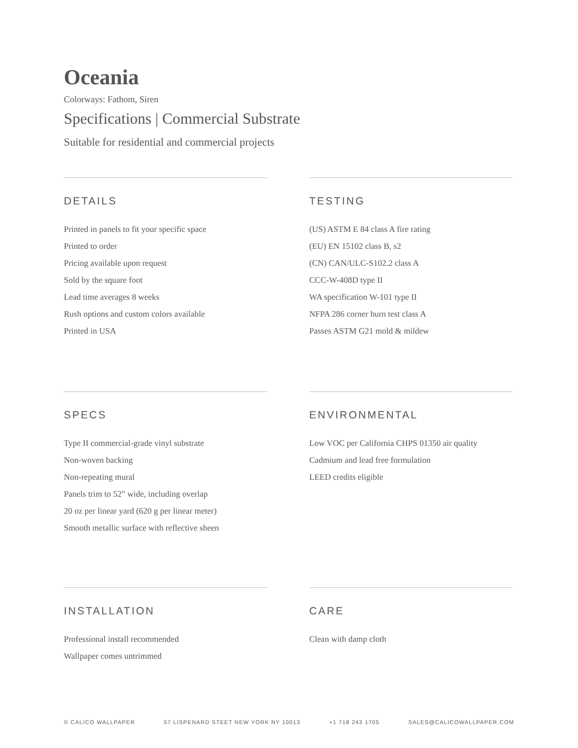Oceania
Colorways: Fathom, Siren
Specifications | Commercial Substrate
Suitable for residential and commercial projects
DETAILS
Printed in panels to fit your specific space
Printed to order
Pricing available upon request
Sold by the square foot
Lead time averages 8 weeks
Rush options and custom colors available
Printed in USA
TESTING
(US) ASTM E 84 class A fire rating
(EU) EN 15102 class B, s2
(CN) CAN/ULC-S102.2 class A
CCC-W-408D type II
WA specification W-101 type II
NFPA 286 corner burn test class A
Passes ASTM G21 mold & mildew
SPECS
Type II commercial-grade vinyl substrate
Non-woven backing
Non-repeating mural
Panels trim to 52” wide, including overlap
20 oz per linear yard (620 g per linear meter)
Smooth metallic surface with reflective sheen
ENVIRONMENTAL
Low VOC per California CHPS 01350 air quality
Cadmium and lead free formulation
LEED credits eligible
INSTALLATION
Professional install recommended
Wallpaper comes untrimmed
CARE
Clean with damp cloth
© CALICO WALLPAPER 57 LISPENARD STEET NEW YORK NY 10013 +1 718 243 1705 SALES@CALICOWALLPAPER.COM